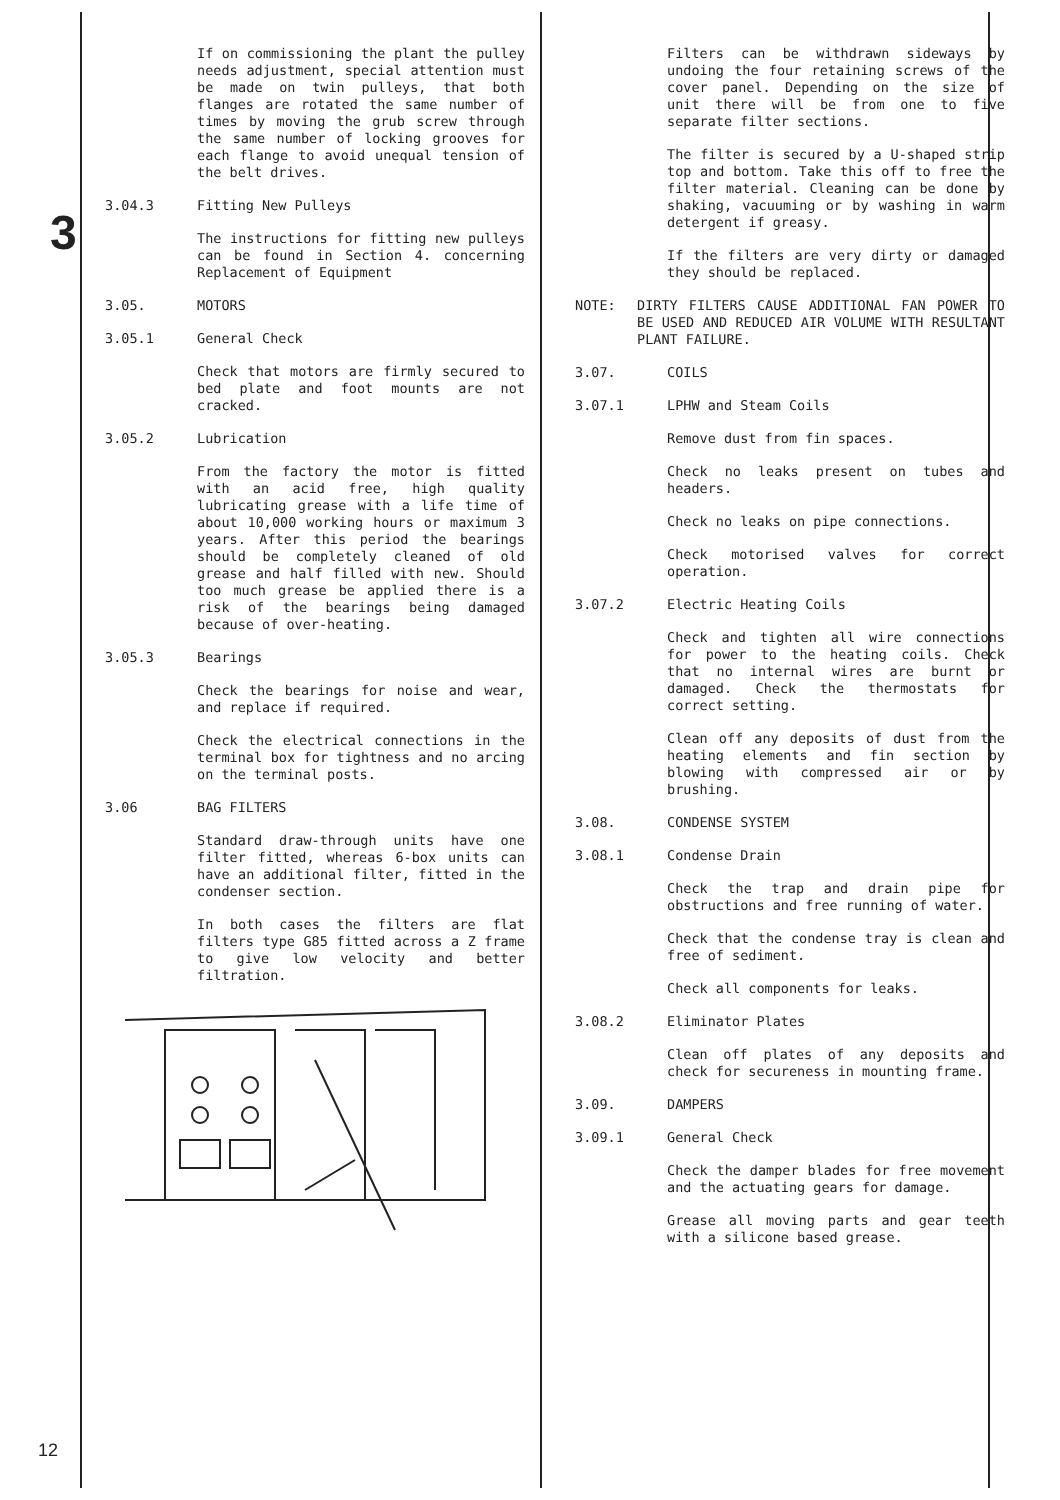3
12
If on commissioning the plant the pulley needs adjustment, special attention must be made on twin pulleys, that both flanges are rotated the same number of times by moving the grub screw through the same number of locking grooves for each flange to avoid unequal tension of the belt drives.
3.04.3 Fitting New Pulleys
The instructions for fitting new pulleys can be found in Section 4. concerning Replacement of Equipment
3.05. MOTORS
3.05.1 General Check
Check that motors are firmly secured to bed plate and foot mounts are not cracked.
3.05.2 Lubrication
From the factory the motor is fitted with an acid free, high quality lubricating grease with a life time of about 10,000 working hours or maximum 3 years. After this period the bearings should be completely cleaned of old grease and half filled with new. Should too much grease be applied there is a risk of the bearings being damaged because of over-heating.
3.05.3 Bearings
Check the bearings for noise and wear, and replace if required.
Check the electrical connections in the terminal box for tightness and no arcing on the terminal posts.
3.06 BAG FILTERS
Standard draw-through units have one filter fitted, whereas 6-box units can have an additional filter, fitted in the condenser section.
In both cases the filters are flat filters type G85 fitted across a Z frame to give low velocity and better filtration.
Filters can be withdrawn sideways by undoing the four retaining screws of the cover panel. Depending on the size of unit there will be from one to five separate filter sections.
The filter is secured by a U-shaped strip top and bottom. Take this off to free the filter material. Cleaning can be done by shaking, vacuuming or by washing in warm detergent if greasy.
If the filters are very dirty or damaged they should be replaced.
NOTE: DIRTY FILTERS CAUSE ADDITIONAL FAN POWER TO BE USED AND REDUCED AIR VOLUME WITH RESULTANT PLANT FAILURE.
3.07. COILS
3.07.1 LPHW and Steam Coils
Remove dust from fin spaces.
Check no leaks present on tubes and headers.
Check no leaks on pipe connections.
Check motorised valves for correct operation.
3.07.2 Electric Heating Coils
Check and tighten all wire connections for power to the heating coils. Check that no internal wires are burnt or damaged. Check the thermostats for correct setting.
Clean off any deposits of dust from the heating elements and fin section by blowing with compressed air or by brushing.
3.08. CONDENSE SYSTEM
3.08.1 Condense Drain
Check the trap and drain pipe for obstructions and free running of water.
Check that the condense tray is clean and free of sediment.
Check all components for leaks.
3.08.2 Eliminator Plates
Clean off plates of any deposits and check for secureness in mounting frame.
3.09. DAMPERS
3.09.1 General Check
Check the damper blades for free movement and the actuating gears for damage.
Grease all moving parts and gear teeth with a silicone based grease.